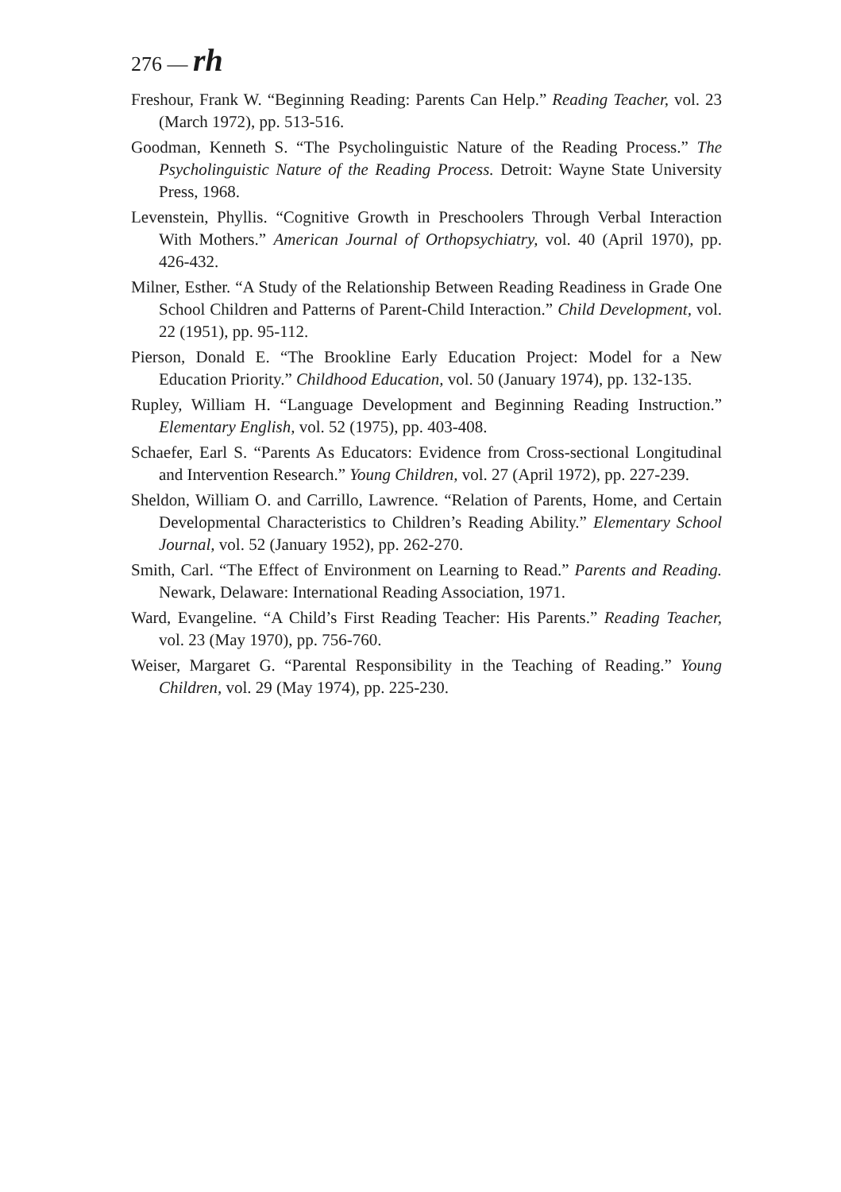276 — rh
Freshour, Frank W. “Beginning Reading: Parents Can Help.” Reading Teacher, vol. 23 (March 1972), pp. 513-516.
Goodman, Kenneth S. “The Psycholinguistic Nature of the Reading Process.” The Psycholinguistic Nature of the Reading Process. Detroit: Wayne State University Press, 1968.
Levenstein, Phyllis. “Cognitive Growth in Preschoolers Through Verbal Interaction With Mothers.” American Journal of Orthopsychiatry, vol. 40 (April 1970), pp. 426-432.
Milner, Esther. “A Study of the Relationship Between Reading Readiness in Grade One School Children and Patterns of Parent-Child Interaction.” Child Development, vol. 22 (1951), pp. 95-112.
Pierson, Donald E. “The Brookline Early Education Project: Model for a New Education Priority.” Childhood Education, vol. 50 (January 1974), pp. 132-135.
Rupley, William H. “Language Development and Beginning Reading Instruction.” Elementary English, vol. 52 (1975), pp. 403-408.
Schaefer, Earl S. “Parents As Educators: Evidence from Cross-sectional Longitudinal and Intervention Research.” Young Children, vol. 27 (April 1972), pp. 227-239.
Sheldon, William O. and Carrillo, Lawrence. “Relation of Parents, Home, and Certain Developmental Characteristics to Children’s Reading Ability.” Elementary School Journal, vol. 52 (January 1952), pp. 262-270.
Smith, Carl. “The Effect of Environment on Learning to Read.” Parents and Reading. Newark, Delaware: International Reading Association, 1971.
Ward, Evangeline. “A Child’s First Reading Teacher: His Parents.” Reading Teacher, vol. 23 (May 1970), pp. 756-760.
Weiser, Margaret G. “Parental Responsibility in the Teaching of Reading.” Young Children, vol. 29 (May 1974), pp. 225-230.